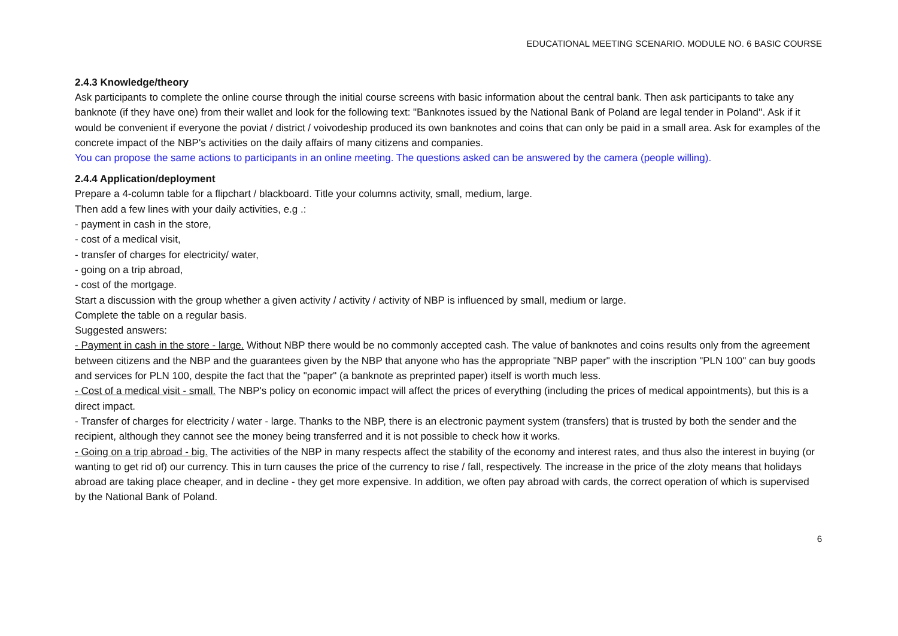EDUCATIONAL MEETING SCENARIO. MODULE NO. 6 BASIC COURSE
2.4.3 Knowledge/theory
Ask participants to complete the online course through the initial course screens with basic information about the central bank. Then ask participants to take any banknote (if they have one) from their wallet and look for the following text: "Banknotes issued by the National Bank of Poland are legal tender in Poland''. Ask if it would be convenient if everyone the poviat / district / voivodeship produced its own banknotes and coins that can only be paid in a small area. Ask for examples of the concrete impact of the NBP's activities on the daily affairs of many citizens and companies.
You can propose the same actions to participants in an online meeting. The questions asked can be answered by the camera (people willing).
2.4.4 Application/deployment
Prepare a 4-column table for a flipchart / blackboard. Title your columns activity, small, medium, large.
Then add a few lines with your daily activities, e.g .:
- payment in cash in the store,
- cost of a medical visit,
- transfer of charges for electricity/ water,
- going on a trip abroad,
- cost of the mortgage.
Start a discussion with the group whether a given activity / activity / activity of NBP is influenced by small, medium or large.
Complete the table on a regular basis.
Suggested answers:
- Payment in cash in the store - large. Without NBP there would be no commonly accepted cash. The value of banknotes and coins results only from the agreement between citizens and the NBP and the guarantees given by the NBP that anyone who has the appropriate "NBP paper" with the inscription "PLN 100" can buy goods and services for PLN 100, despite the fact that the "paper" (a banknote as preprinted paper) itself is worth much less.
- Cost of a medical visit - small. The NBP's policy on economic impact will affect the prices of everything (including the prices of medical appointments), but this is a direct impact.
- Transfer of charges for electricity / water - large. Thanks to the NBP, there is an electronic payment system (transfers) that is trusted by both the sender and the recipient, although they cannot see the money being transferred and it is not possible to check how it works.
- Going on a trip abroad - big. The activities of the NBP in many respects affect the stability of the economy and interest rates, and thus also the interest in buying (or wanting to get rid of) our currency. This in turn causes the price of the currency to rise / fall, respectively. The increase in the price of the zloty means that holidays abroad are taking place cheaper, and in decline - they get more expensive. In addition, we often pay abroad with cards, the correct operation of which is supervised by the National Bank of Poland.
6